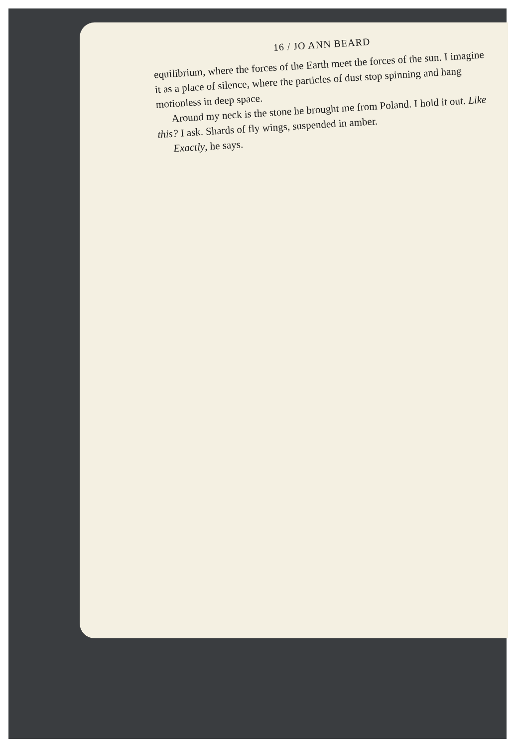16 / JO ANN BEARD
equilibrium, where the forces of the Earth meet the forces of the sun. I imagine it as a place of silence, where the particles of dust stop spinning and hang motionless in deep space.
Around my neck is the stone he brought me from Poland. I hold it out. Like this? I ask. Shards of fly wings, suspended in amber.
Exactly, he says.